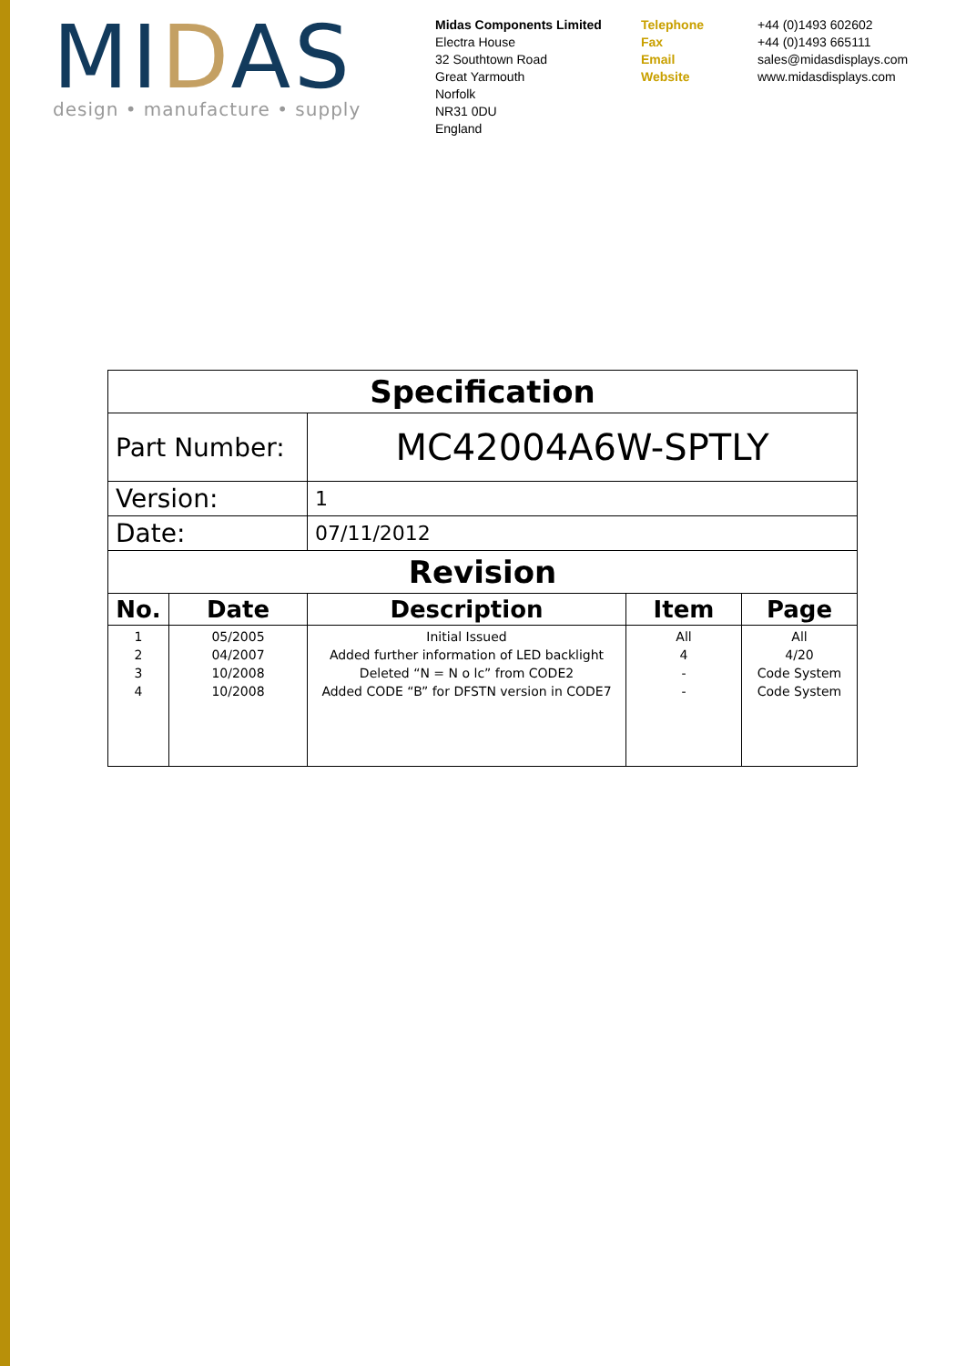MIDAS
design • manufacture • supply
Midas Components Limited
Electra House
32 Southtown Road
Great Yarmouth
Norfolk
NR31 0DU
England
Telephone
Fax
Email
Website
+44 (0)1493 602602
+44 (0)1493 665111
sales@midasdisplays.com
www.midasdisplays.com
| Specification | | | | |
| Part Number: | | MC42004A6W-SPTLY | | |
| Version: | | 1 | | |
| Date: | | 07/11/2012 | | |
| Revision | | | | |
| No. | Date | Description | Item | Page |
| 1 2 3 4 | 05/2005 04/2007 10/2008 10/2008 | Initial Issued Added further information of LED backlight Deleted “N = N o lc” from CODE2 Added CODE “B” for DFSTN version in CODE7 | All 4 - - | All 4/20 Code System Code System |